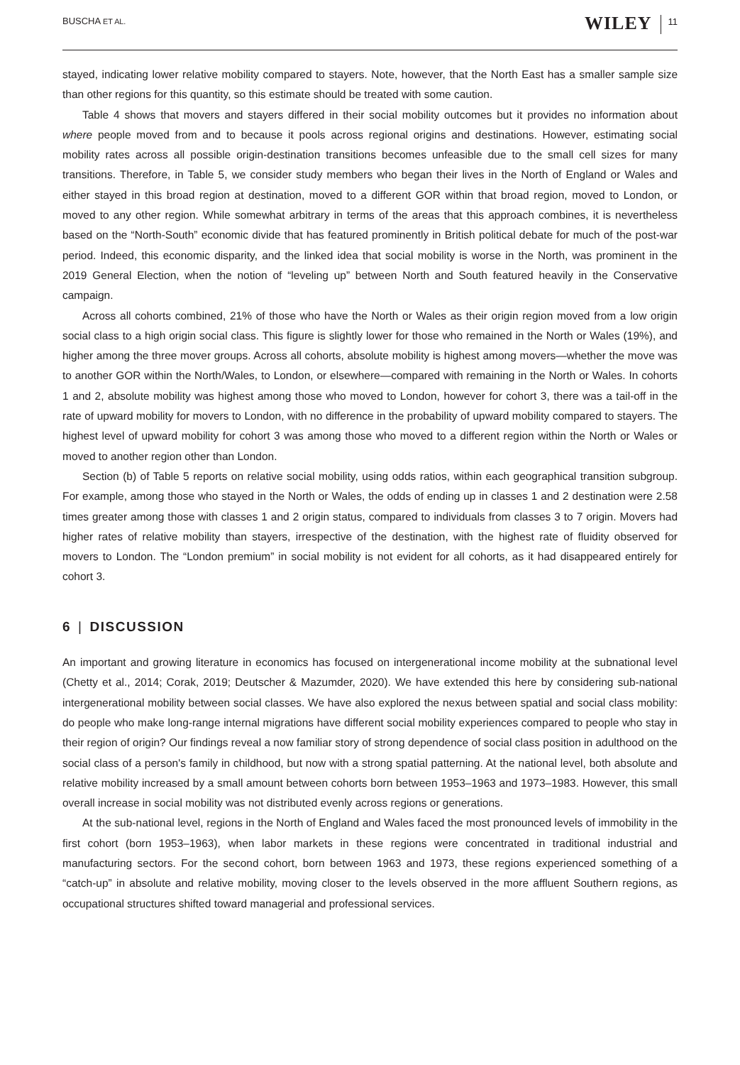BUSCHA ET AL. WILEY 11
stayed, indicating lower relative mobility compared to stayers. Note, however, that the North East has a smaller sample size than other regions for this quantity, so this estimate should be treated with some caution.
Table 4 shows that movers and stayers differed in their social mobility outcomes but it provides no information about where people moved from and to because it pools across regional origins and destinations. However, estimating social mobility rates across all possible origin-destination transitions becomes unfeasible due to the small cell sizes for many transitions. Therefore, in Table 5, we consider study members who began their lives in the North of England or Wales and either stayed in this broad region at destination, moved to a different GOR within that broad region, moved to London, or moved to any other region. While somewhat arbitrary in terms of the areas that this approach combines, it is nevertheless based on the “North-South” economic divide that has featured prominently in British political debate for much of the post-war period. Indeed, this economic disparity, and the linked idea that social mobility is worse in the North, was prominent in the 2019 General Election, when the notion of “leveling up” between North and South featured heavily in the Conservative campaign.
Across all cohorts combined, 21% of those who have the North or Wales as their origin region moved from a low origin social class to a high origin social class. This figure is slightly lower for those who remained in the North or Wales (19%), and higher among the three mover groups. Across all cohorts, absolute mobility is highest among movers—whether the move was to another GOR within the North/Wales, to London, or elsewhere—compared with remaining in the North or Wales. In cohorts 1 and 2, absolute mobility was highest among those who moved to London, however for cohort 3, there was a tail-off in the rate of upward mobility for movers to London, with no difference in the probability of upward mobility compared to stayers. The highest level of upward mobility for cohort 3 was among those who moved to a different region within the North or Wales or moved to another region other than London.
Section (b) of Table 5 reports on relative social mobility, using odds ratios, within each geographical transition subgroup. For example, among those who stayed in the North or Wales, the odds of ending up in classes 1 and 2 destination were 2.58 times greater among those with classes 1 and 2 origin status, compared to individuals from classes 3 to 7 origin. Movers had higher rates of relative mobility than stayers, irrespective of the destination, with the highest rate of fluidity observed for movers to London. The “London premium” in social mobility is not evident for all cohorts, as it had disappeared entirely for cohort 3.
6 | DISCUSSION
An important and growing literature in economics has focused on intergenerational income mobility at the subnational level (Chetty et al., 2014; Corak, 2019; Deutscher & Mazumder, 2020). We have extended this here by considering sub-national intergenerational mobility between social classes. We have also explored the nexus between spatial and social class mobility: do people who make long-range internal migrations have different social mobility experiences compared to people who stay in their region of origin? Our findings reveal a now familiar story of strong dependence of social class position in adulthood on the social class of a person's family in childhood, but now with a strong spatial patterning. At the national level, both absolute and relative mobility increased by a small amount between cohorts born between 1953–1963 and 1973–1983. However, this small overall increase in social mobility was not distributed evenly across regions or generations.
At the sub-national level, regions in the North of England and Wales faced the most pronounced levels of immobility in the first cohort (born 1953–1963), when labor markets in these regions were concentrated in traditional industrial and manufacturing sectors. For the second cohort, born between 1963 and 1973, these regions experienced something of a “catch-up” in absolute and relative mobility, moving closer to the levels observed in the more affluent Southern regions, as occupational structures shifted toward managerial and professional services.